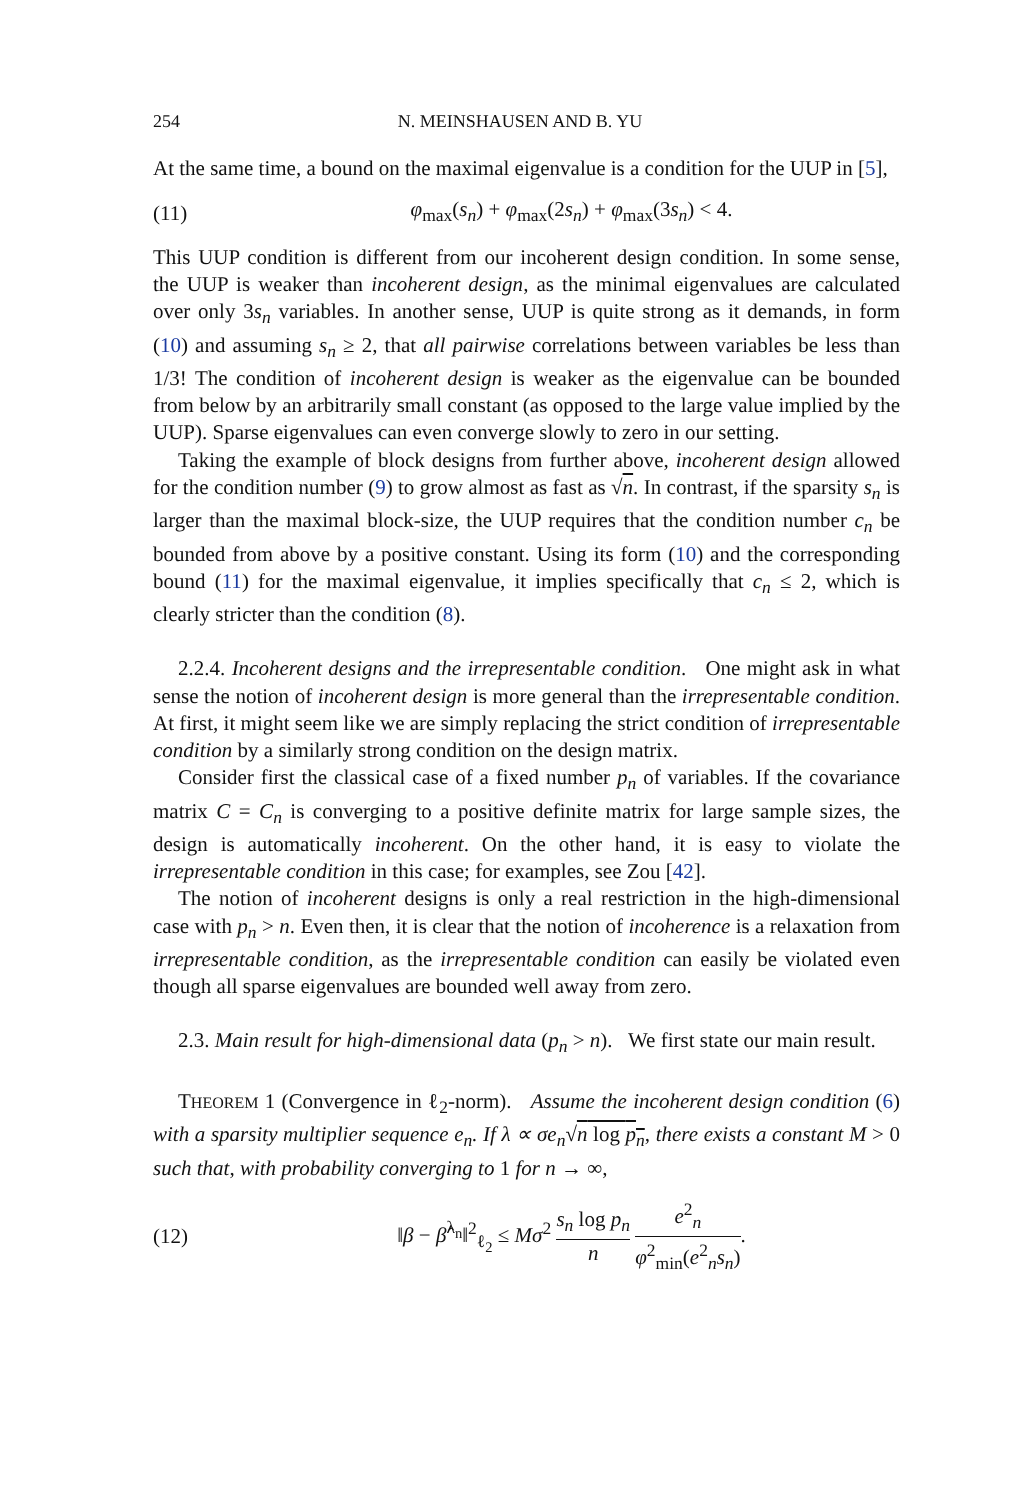254 N. MEINSHAUSEN AND B. YU
At the same time, a bound on the maximal eigenvalue is a condition for the UUP in [5],
(11) φ<sub>max</sub>(s<sub>n</sub>) + φ<sub>max</sub>(2s<sub>n</sub>) + φ<sub>max</sub>(3s<sub>n</sub>) < 4.
This UUP condition is different from our incoherent design condition. In some sense, the UUP is weaker than incoherent design, as the minimal eigenvalues are calculated over only 3s<sub>n</sub> variables. In another sense, UUP is quite strong as it demands, in form (10) and assuming s<sub>n</sub> ≥ 2, that all pairwise correlations between variables be less than 1/3! The condition of incoherent design is weaker as the eigenvalue can be bounded from below by an arbitrarily small constant (as opposed to the large value implied by the UUP). Sparse eigenvalues can even converge slowly to zero in our setting.
Taking the example of block designs from further above, incoherent design allowed for the condition number (9) to grow almost as fast as √n. In contrast, if the sparsity s<sub>n</sub> is larger than the maximal block-size, the UUP requires that the condition number c<sub>n</sub> be bounded from above by a positive constant. Using its form (10) and the corresponding bound (11) for the maximal eigenvalue, it implies specifically that c<sub>n</sub> ≤ 2, which is clearly stricter than the condition (8).
2.2.4. Incoherent designs and the irrepresentable condition. One might ask in what sense the notion of incoherent design is more general than the irrepresentable condition. At first, it might seem like we are simply replacing the strict condition of irrepresentable condition by a similarly strong condition on the design matrix.
Consider first the classical case of a fixed number p<sub>n</sub> of variables. If the covariance matrix C = C<sub>n</sub> is converging to a positive definite matrix for large sample sizes, the design is automatically incoherent. On the other hand, it is easy to violate the irrepresentable condition in this case; for examples, see Zou [42].
The notion of incoherent designs is only a real restriction in the high-dimensional case with p<sub>n</sub> > n. Even then, it is clear that the notion of incoherence is a relaxation from irrepresentable condition, as the irrepresentable condition can easily be violated even though all sparse eigenvalues are bounded well away from zero.
2.3. Main result for high-dimensional data (p<sub>n</sub> > n). We first state our main result.
THEOREM 1 (Convergence in ℓ<sub>2</sub>-norm). Assume the incoherent design condition (6) with a sparsity multiplier sequence e<sub>n</sub>. If λ ∝ σe<sub>n</sub>√n log p<sub>n</sub>, there exists a constant M > 0 such that, with probability converging to 1 for n → ∞,
(12) ‖β − β̂<sup>λ<sub>n</sub></sup>‖<sup>2</sup><sub>ℓ<sub>2</sub></sub> ≤ Mσ<sup>2</sup> s<sub>n</sub> log p<sub>n</sub> n e<sup>2</sup><sub>n</sub> φ<sup>2</sup><sub>min</sub>(e<sup>2</sup><sub>n</sub>s<sub>n</sub>).